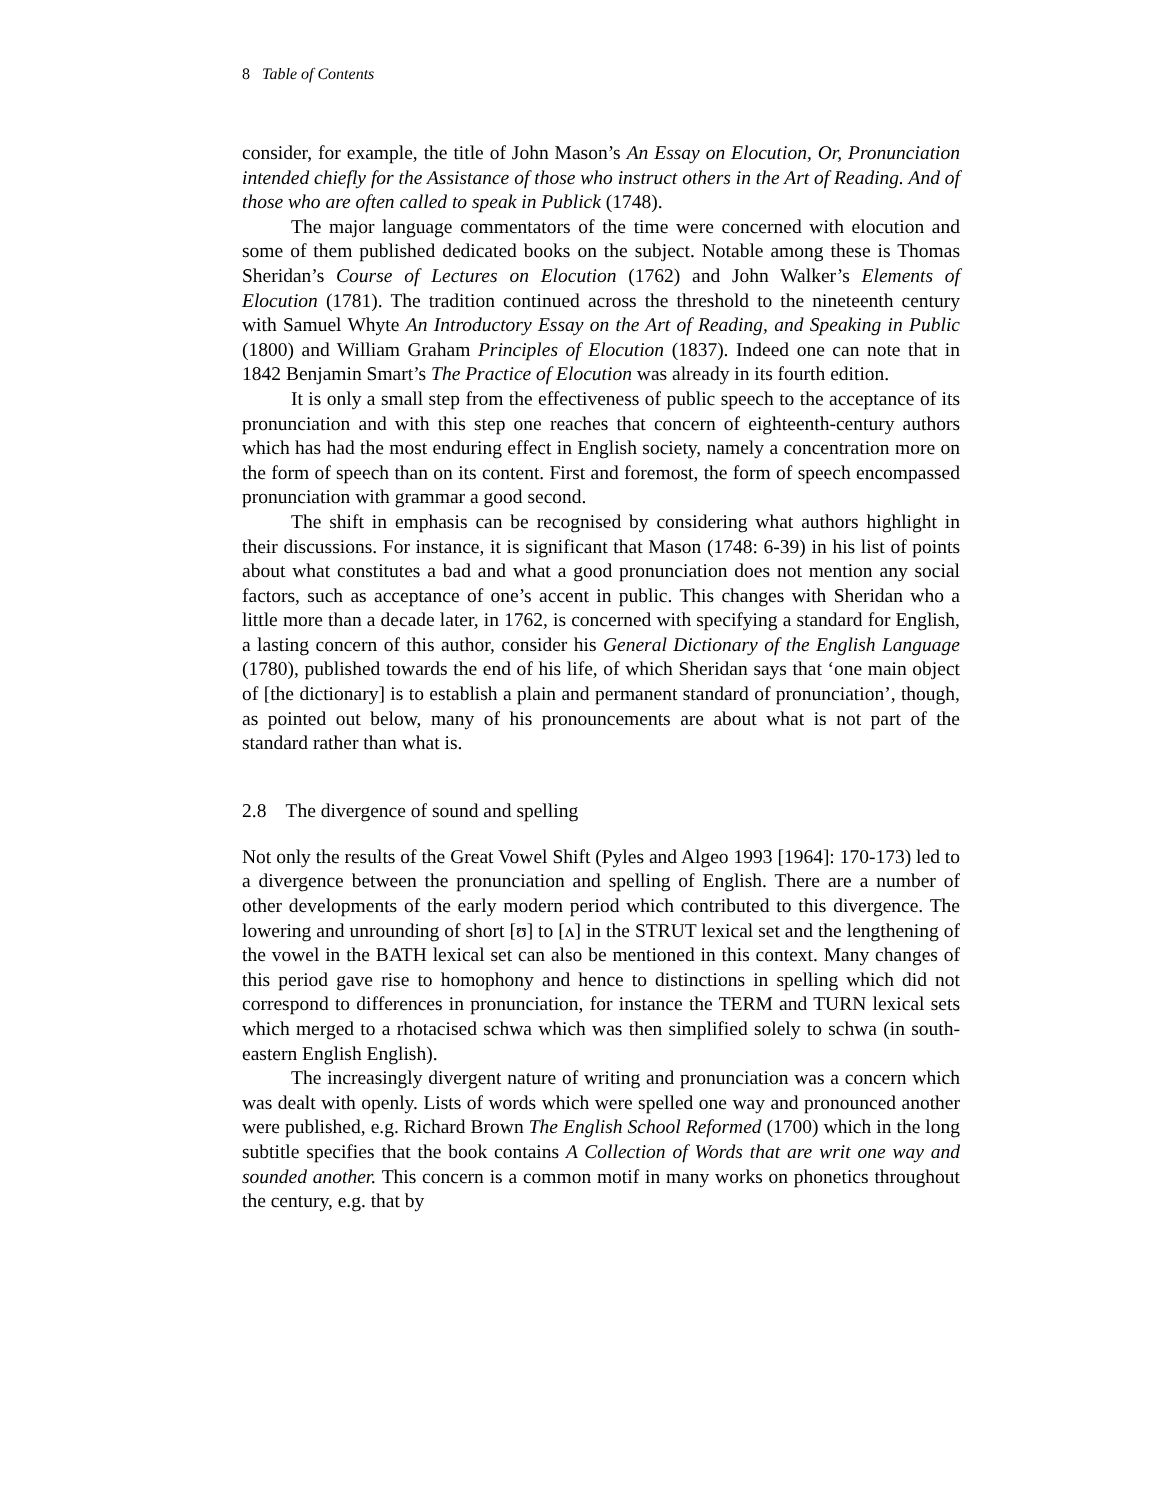8 Table of Contents
consider, for example, the title of John Mason’s An Essay on Elocution, Or, Pronunciation intended chiefly for the Assistance of those who instruct others in the Art of Reading. And of those who are often called to speak in Publick (1748).
The major language commentators of the time were concerned with elocution and some of them published dedicated books on the subject. Notable among these is Thomas Sheridan’s Course of Lectures on Elocution (1762) and John Walker’s Elements of Elocution (1781). The tradition continued across the threshold to the nineteenth century with Samuel Whyte An Introductory Essay on the Art of Reading, and Speaking in Public (1800) and William Graham Principles of Elocution (1837). Indeed one can note that in 1842 Benjamin Smart’s The Practice of Elocution was already in its fourth edition.
It is only a small step from the effectiveness of public speech to the acceptance of its pronunciation and with this step one reaches that concern of eighteenth-century authors which has had the most enduring effect in English society, namely a concentration more on the form of speech than on its content. First and foremost, the form of speech encompassed pronunciation with grammar a good second.
The shift in emphasis can be recognised by considering what authors highlight in their discussions. For instance, it is significant that Mason (1748: 6-39) in his list of points about what constitutes a bad and what a good pronunciation does not mention any social factors, such as acceptance of one’s accent in public. This changes with Sheridan who a little more than a decade later, in 1762, is concerned with specifying a standard for English, a lasting concern of this author, consider his General Dictionary of the English Language (1780), published towards the end of his life, of which Sheridan says that ‘one main object of [the dictionary] is to establish a plain and permanent standard of pronunciation’, though, as pointed out below, many of his pronouncements are about what is not part of the standard rather than what is.
2.8 The divergence of sound and spelling
Not only the results of the Great Vowel Shift (Pyles and Algeo 1993 [1964]: 170-173) led to a divergence between the pronunciation and spelling of English. There are a number of other developments of the early modern period which contributed to this divergence. The lowering and unrounding of short [ʊ] to [ʌ] in the STRUT lexical set and the lengthening of the vowel in the BATH lexical set can also be mentioned in this context. Many changes of this period gave rise to homophony and hence to distinctions in spelling which did not correspond to differences in pronunciation, for instance the TERM and TURN lexical sets which merged to a rhotacised schwa which was then simplified solely to schwa (in south-eastern English English).
The increasingly divergent nature of writing and pronunciation was a concern which was dealt with openly. Lists of words which were spelled one way and pronounced another were published, e.g. Richard Brown The English School Reformed (1700) which in the long subtitle specifies that the book contains A Collection of Words that are writ one way and sounded another. This concern is a common motif in many works on phonetics throughout the century, e.g. that by